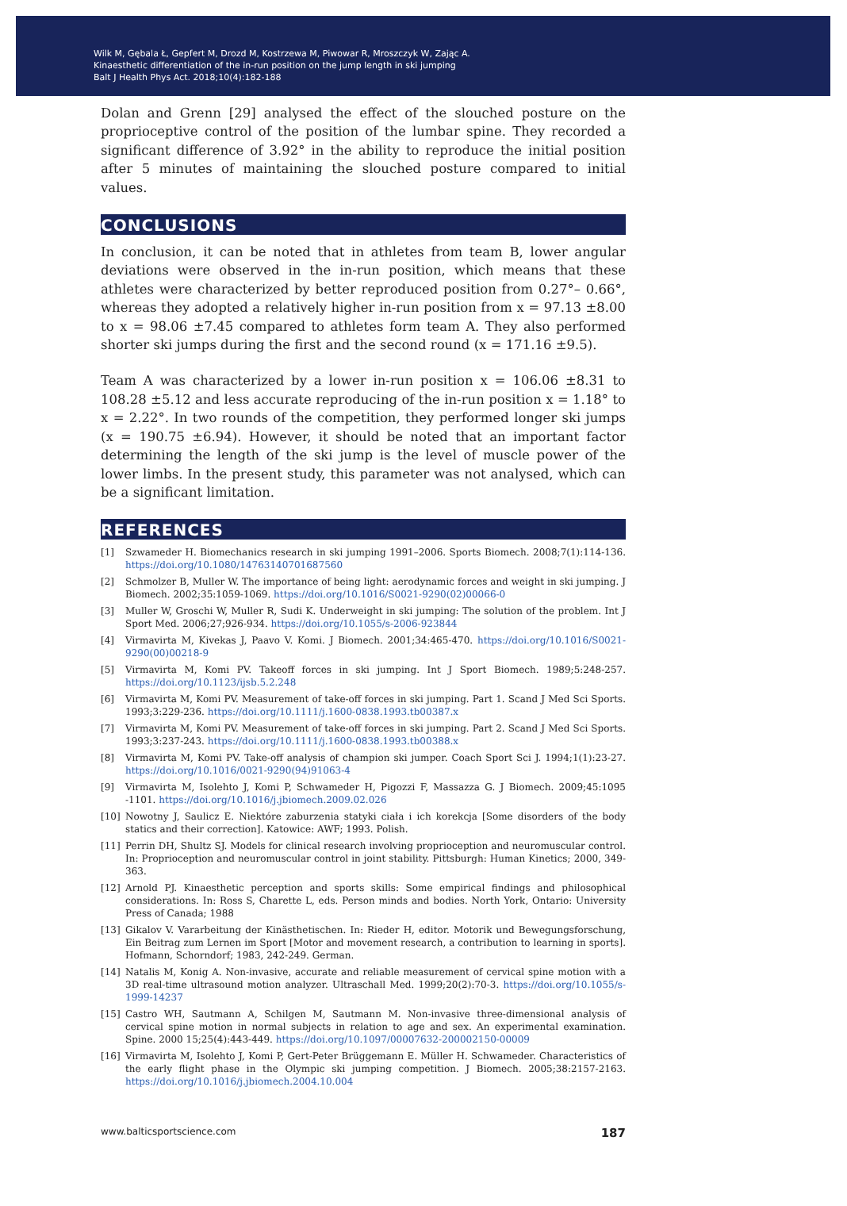Wilk M, Gębala Ł, Gepfert M, Drozd M, Kostrzewa M, Piwowar R, Mroszczyk W, Zając A.
Kinaesthetic differentiation of the in-run position on the jump length in ski jumping
Balt J Health Phys Act. 2018;10(4):182-188
Dolan and Grenn [29] analysed the effect of the slouched posture on the proprioceptive control of the position of the lumbar spine. They recorded a significant difference of 3.92° in the ability to reproduce the initial position after 5 minutes of maintaining the slouched posture compared to initial values.
CONCLUSIONS
In conclusion, it can be noted that in athletes from team B, lower angular deviations were observed in the in-run position, which means that these athletes were characterized by better reproduced position from 0.27°– 0.66°, whereas they adopted a relatively higher in-run position from x = 97.13 ±8.00 to x = 98.06 ±7.45 compared to athletes form team A. They also performed shorter ski jumps during the first and the second round (x = 171.16 ±9.5).
Team A was characterized by a lower in-run position x = 106.06 ±8.31 to 108.28 ±5.12 and less accurate reproducing of the in-run position x = 1.18° to x = 2.22°. In two rounds of the competition, they performed longer ski jumps (x = 190.75 ±6.94). However, it should be noted that an important factor determining the length of the ski jump is the level of muscle power of the lower limbs. In the present study, this parameter was not analysed, which can be a significant limitation.
REFERENCES
[1] Szwameder H. Biomechanics research in ski jumping 1991–2006. Sports Biomech. 2008;7(1):114-136. https://doi.org/10.1080/14763140701687560
[2] Schmolzer B, Muller W. The importance of being light: aerodynamic forces and weight in ski jumping. J Biomech. 2002;35:1059-1069. https://doi.org/10.1016/S0021-9290(02)00066-0
[3] Muller W, Groschi W, Muller R, Sudi K. Underweight in ski jumping: The solution of the problem. Int J Sport Med. 2006;27;926-934. https://doi.org/10.1055/s-2006-923844
[4] Virmavirta M, Kivekas J, Paavo V. Komi. J Biomech. 2001;34:465-470. https://doi.org/10.1016/S0021-9290(00)00218-9
[5] Virmavirta M, Komi PV. Takeoff forces in ski jumping. Int J Sport Biomech. 1989;5:248-257. https://doi.org/10.1123/ijsb.5.2.248
[6] Virmavirta M, Komi PV. Measurement of take-off forces in ski jumping. Part 1. Scand J Med Sci Sports. 1993;3:229-236. https://doi.org/10.1111/j.1600-0838.1993.tb00387.x
[7] Virmavirta M, Komi PV. Measurement of take-off forces in ski jumping. Part 2. Scand J Med Sci Sports. 1993;3:237-243. https://doi.org/10.1111/j.1600-0838.1993.tb00388.x
[8] Virmavirta M, Komi PV. Take-off analysis of champion ski jumper. Coach Sport Sci J. 1994;1(1):23-27. https://doi.org/10.1016/0021-9290(94)91063-4
[9] Virmavirta M, Isolehto J, Komi P, Schwameder H, Pigozzi F, Massazza G. J Biomech. 2009;45:1095 -1101. https://doi.org/10.1016/j.jbiomech.2009.02.026
[10] Nowotny J, Saulicz E. Niektóre zaburzenia statyki ciała i ich korekcja [Some disorders of the body statics and their correction]. Katowice: AWF; 1993. Polish.
[11] Perrin DH, Shultz SJ. Models for clinical research involving proprioception and neuromuscular control. In: Proprioception and neuromuscular control in joint stability. Pittsburgh: Human Kinetics; 2000, 349-363.
[12] Arnold PJ. Kinaesthetic perception and sports skills: Some empirical findings and philosophical considerations. In: Ross S, Charette L, eds. Person minds and bodies. North York, Ontario: University Press of Canada; 1988
[13] Gikalov V. Vararbeitung der Kinästhetischen. In: Rieder H, editor. Motorik und Bewegungsforschung, Ein Beitrag zum Lernen im Sport [Motor and movement research, a contribution to learning in sports]. Hofmann, Schorndorf; 1983, 242-249. German.
[14] Natalis M, Konig A. Non-invasive, accurate and reliable measurement of cervical spine motion with a 3D real-time ultrasound motion analyzer. Ultraschall Med. 1999;20(2):70-3. https://doi.org/10.1055/s-1999-14237
[15] Castro WH, Sautmann A, Schilgen M, Sautmann M. Non-invasive three-dimensional analysis of cervical spine motion in normal subjects in relation to age and sex. An experimental examination. Spine. 2000 15;25(4):443-449. https://doi.org/10.1097/00007632-200002150-00009
[16] Virmavirta M, Isolehto J, Komi P, Gert-Peter Brüggemann E. Müller H. Schwameder. Characteristics of the early flight phase in the Olympic ski jumping competition. J Biomech. 2005;38:2157-2163. https://doi.org/10.1016/j.jbiomech.2004.10.004
www.balticsportscience.com 187